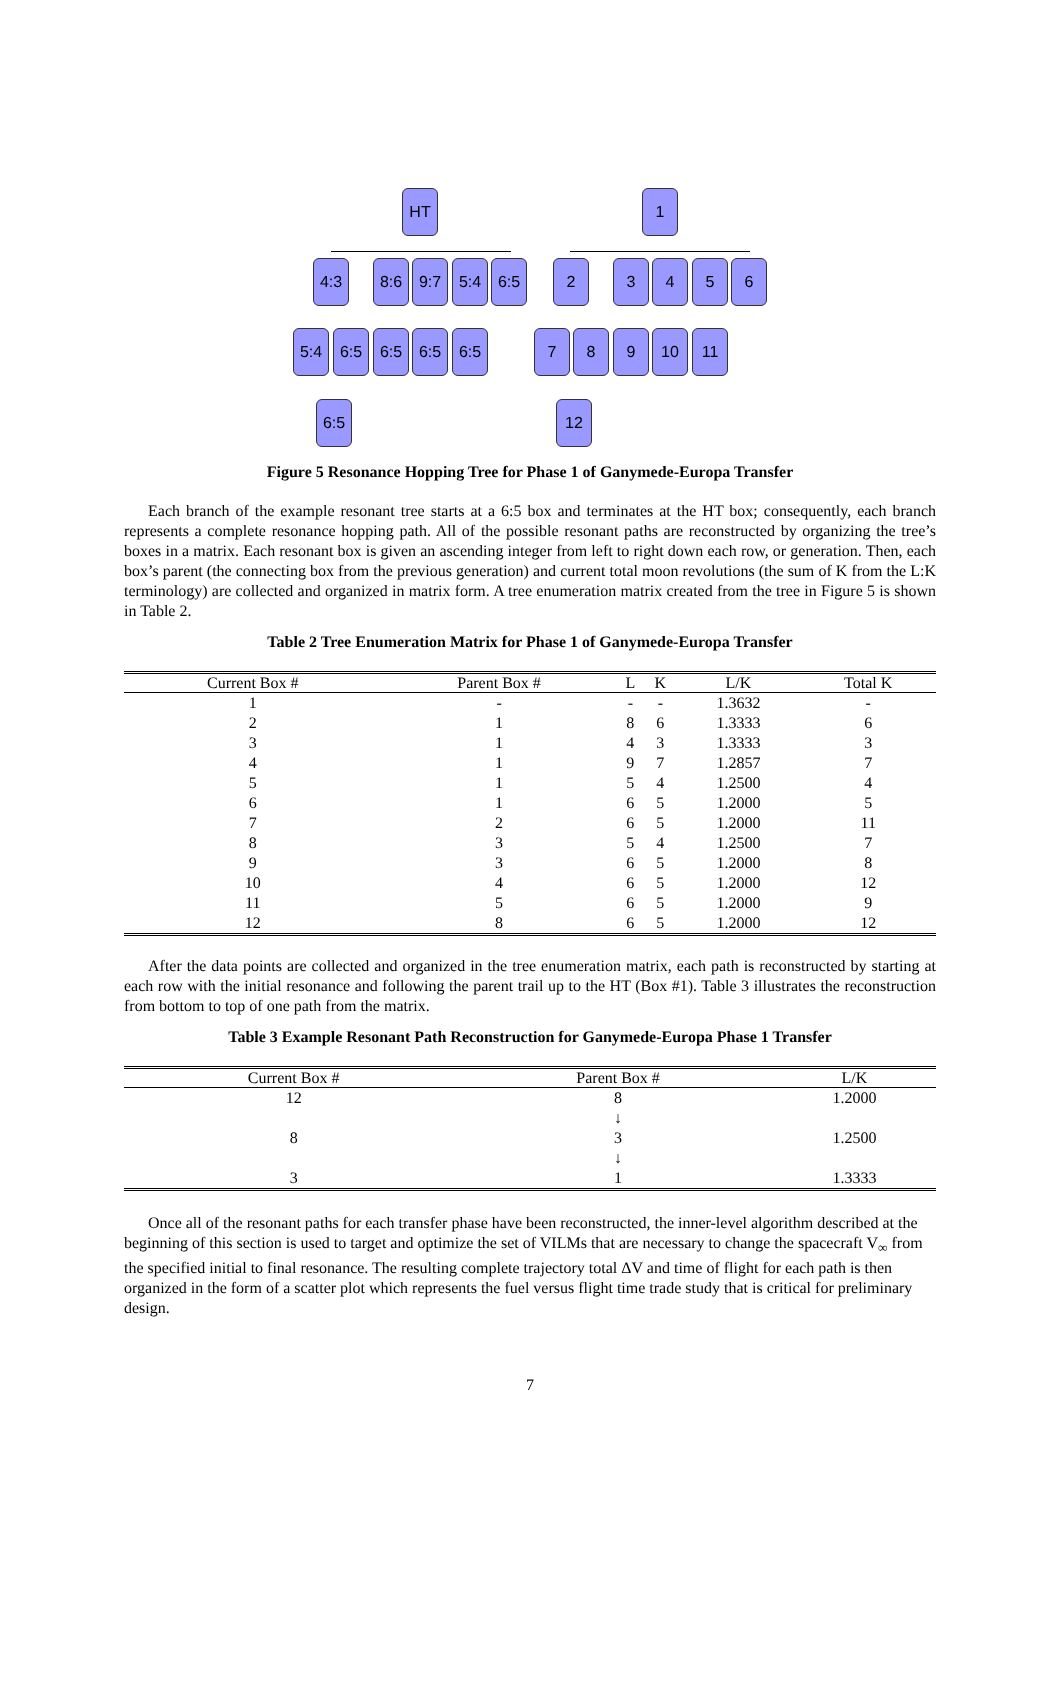HT 1
4:3 8:6 9:7 5:4 6:5 2 3 4 5 6
5:4 6:5 6:5 6:5 6:5 7 8 9 10 11
6:5 12
Figure 5 Resonance Hopping Tree for Phase 1 of Ganymede-Europa Transfer
Each branch of the example resonant tree starts at a 6:5 box and terminates at the HT box; consequently, each branch represents a complete resonance hopping path. All of the possible resonant paths are reconstructed by organizing the tree’s boxes in a matrix. Each resonant box is given an ascending integer from left to right down each row, or generation. Then, each box’s parent (the connecting box from the previous generation) and current total moon revolutions (the sum of K from the L:K terminology) are collected and organized in matrix form. A tree enumeration matrix created from the tree in Figure 5 is shown in Table 2.
Table 2 Tree Enumeration Matrix for Phase 1 of Ganymede-Europa Transfer
| Current Box # | Parent Box # | L | K | L/K | Total K |
| --- | --- | --- | --- | --- | --- |
| 1 | - | - | - | 1.3632 | - |
| 2 | 1 | 8 | 6 | 1.3333 | 6 |
| 3 | 1 | 4 | 3 | 1.3333 | 3 |
| 4 | 1 | 9 | 7 | 1.2857 | 7 |
| 5 | 1 | 5 | 4 | 1.2500 | 4 |
| 6 | 1 | 6 | 5 | 1.2000 | 5 |
| 7 | 2 | 6 | 5 | 1.2000 | 11 |
| 8 | 3 | 5 | 4 | 1.2500 | 7 |
| 9 | 3 | 6 | 5 | 1.2000 | 8 |
| 10 | 4 | 6 | 5 | 1.2000 | 12 |
| 11 | 5 | 6 | 5 | 1.2000 | 9 |
| 12 | 8 | 6 | 5 | 1.2000 | 12 |
After the data points are collected and organized in the tree enumeration matrix, each path is reconstructed by starting at each row with the initial resonance and following the parent trail up to the HT (Box #1). Table 3 illustrates the reconstruction from bottom to top of one path from the matrix.
Table 3 Example Resonant Path Reconstruction for Ganymede-Europa Phase 1 Transfer
| Current Box # | Parent Box # | L/K |
| --- | --- | --- |
| 12 | 8 | 1.2000 |
| | ↓ | |
| 8 | 3 | 1.2500 |
| | ↓ | |
| 3 | 1 | 1.3333 |
Once all of the resonant paths for each transfer phase have been reconstructed, the inner-level algorithm described at the beginning of this section is used to target and optimize the set of VILMs that are necessary to change the spacecraft V<sub>∞</sub> from the specified initial to final resonance. The resulting complete trajectory total ΔV and time of flight for each path is then organized in the form of a scatter plot which represents the fuel versus flight time trade study that is critical for preliminary design.
7